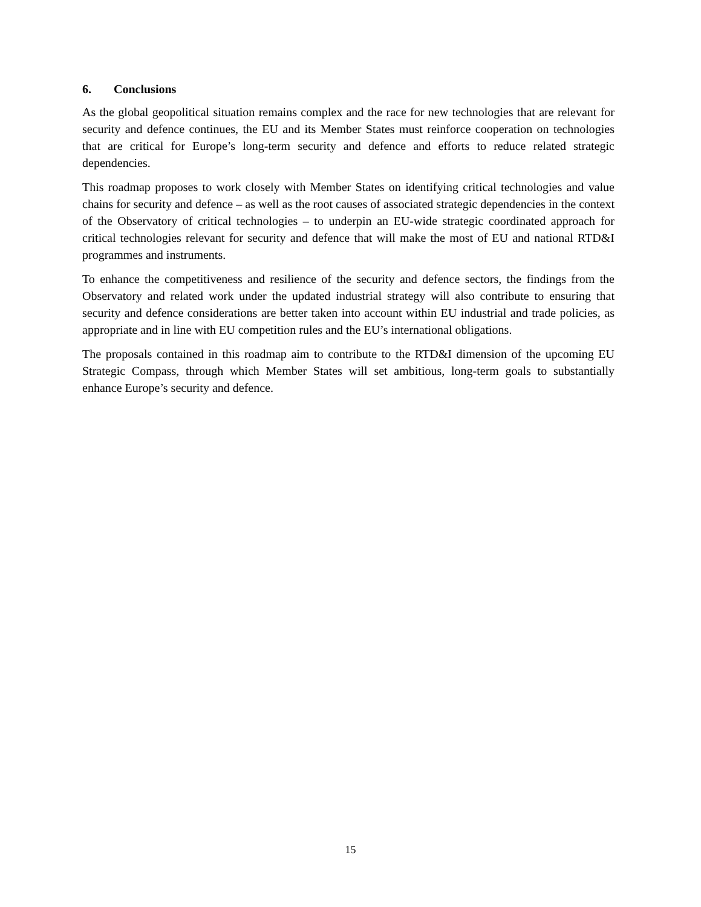6. Conclusions
As the global geopolitical situation remains complex and the race for new technologies that are relevant for security and defence continues, the EU and its Member States must reinforce cooperation on technologies that are critical for Europe’s long-term security and defence and efforts to reduce related strategic dependencies.
This roadmap proposes to work closely with Member States on identifying critical technologies and value chains for security and defence – as well as the root causes of associated strategic dependencies in the context of the Observatory of critical technologies – to underpin an EU-wide strategic coordinated approach for critical technologies relevant for security and defence that will make the most of EU and national RTD&I programmes and instruments.
To enhance the competitiveness and resilience of the security and defence sectors, the findings from the Observatory and related work under the updated industrial strategy will also contribute to ensuring that security and defence considerations are better taken into account within EU industrial and trade policies, as appropriate and in line with EU competition rules and the EU’s international obligations.
The proposals contained in this roadmap aim to contribute to the RTD&I dimension of the upcoming EU Strategic Compass, through which Member States will set ambitious, long-term goals to substantially enhance Europe’s security and defence.
15